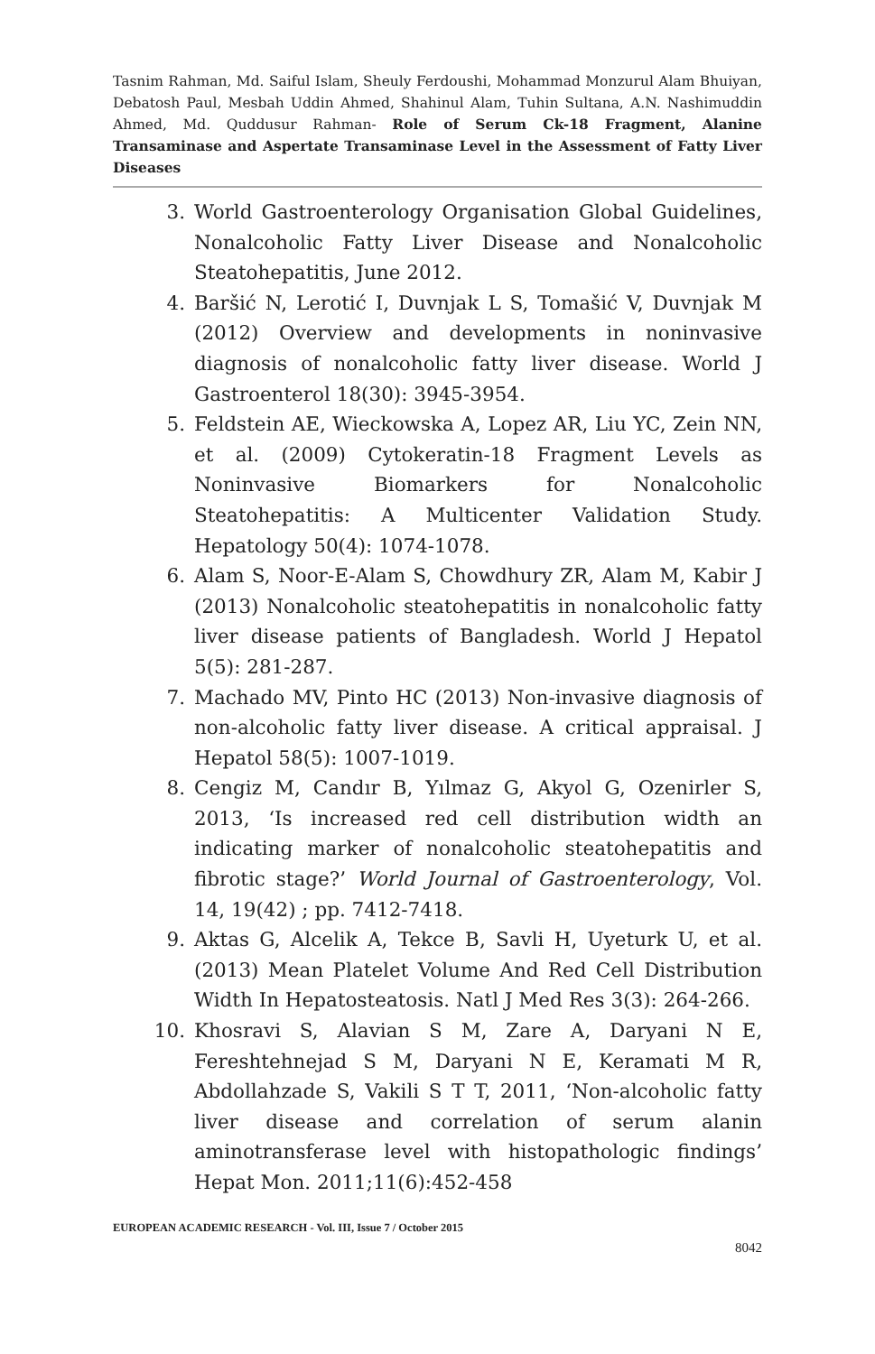Tasnim Rahman, Md. Saiful Islam, Sheuly Ferdoushi, Mohammad Monzurul Alam Bhuiyan, Debatosh Paul, Mesbah Uddin Ahmed, Shahinul Alam, Tuhin Sultana, A.N. Nashimuddin Ahmed, Md. Quddusur Rahman- Role of Serum Ck-18 Fragment, Alanine Transaminase and Aspertate Transaminase Level in the Assessment of Fatty Liver Diseases
3. World Gastroenterology Organisation Global Guidelines, Nonalcoholic Fatty Liver Disease and Nonalcoholic Steatohepatitis, June 2012.
4. Baršić N, Lerotić I, Duvnjak L S, Tomašić V, Duvnjak M (2012) Overview and developments in noninvasive diagnosis of nonalcoholic fatty liver disease. World J Gastroenterol 18(30): 3945-3954.
5. Feldstein AE, Wieckowska A, Lopez AR, Liu YC, Zein NN, et al. (2009) Cytokeratin-18 Fragment Levels as Noninvasive Biomarkers for Nonalcoholic Steatohepatitis: A Multicenter Validation Study. Hepatology 50(4): 1074-1078.
6. Alam S, Noor-E-Alam S, Chowdhury ZR, Alam M, Kabir J (2013) Nonalcoholic steatohepatitis in nonalcoholic fatty liver disease patients of Bangladesh. World J Hepatol 5(5): 281-287.
7. Machado MV, Pinto HC (2013) Non-invasive diagnosis of non-alcoholic fatty liver disease. A critical appraisal. J Hepatol 58(5): 1007-1019.
8. Cengiz M, Candır B, Yılmaz G, Akyol G, Ozenirler S, 2013, ‘Is increased red cell distribution width an indicating marker of nonalcoholic steatohepatitis and fibrotic stage?’ World Journal of Gastroenterology, Vol. 14, 19(42) ; pp. 7412-7418.
9. Aktas G, Alcelik A, Tekce B, Savli H, Uyeturk U, et al. (2013) Mean Platelet Volume And Red Cell Distribution Width In Hepatosteatosis. Natl J Med Res 3(3): 264-266.
10. Khosravi S, Alavian S M, Zare A, Daryani N E, Fereshtehnejad S M, Daryani N E, Keramati M R, Abdollahzade S, Vakili S T T, 2011, ‘Non-alcoholic fatty liver disease and correlation of serum alanin aminotransferase level with histopathologic findings’ Hepat Mon. 2011;11(6):452-458
EUROPEAN ACADEMIC RESEARCH - Vol. III, Issue 7 / October 2015
8042